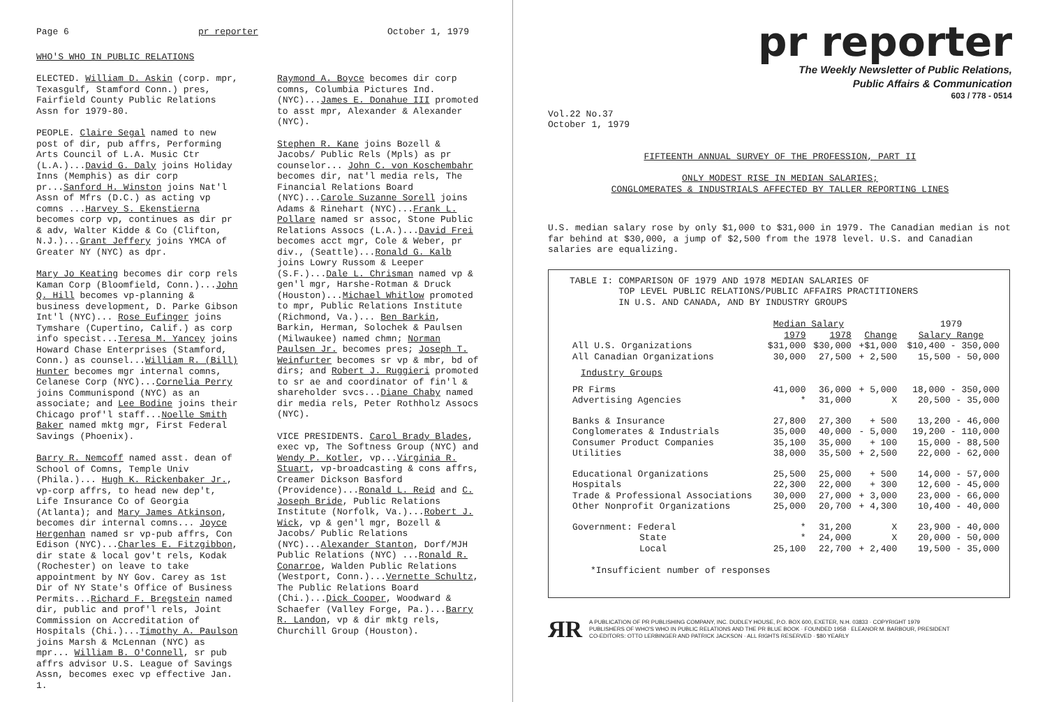Page 6 pr reporter October 1, 1979
WHO'S WHO IN PUBLIC RELATIONS
ELECTED. William D. Askin (corp. mpr, Texasgulf, Stamford Conn.) pres, Fairfield County Public Relations Assn for 1979-80.
PEOPLE. Claire Segal named to new post of dir, pub affrs, Performing Arts Council of L.A. Music Ctr (L.A.)...David G. Daly joins Holiday Inns (Memphis) as dir corp pr...Sanford H. Winston joins Nat'l Assn of Mfrs (D.C.) as acting vp comns ...Harvey S. Ekenstierna becomes corp vp, continues as dir pr & adv, Walter Kidde & Co (Clifton, N.J.)...Grant Jeffery joins YMCA of Greater NY (NYC) as dpr.
Mary Jo Keating becomes dir corp rels Kaman Corp (Bloomfield, Conn.)...John Q. Hill becomes vp-planning & business development, D. Parke Gibson Int'l (NYC)... Rose Eufinger joins Tymshare (Cupertino, Calif.) as corp info specist...Teresa M. Yancey joins Howard Chase Enterprises (Stamford, Conn.) as counsel...William R. (Bill) Hunter becomes mgr internal comns, Celanese Corp (NYC)...Cornelia Perry joins Communispond (NYC) as an associate; and Lee Bodine joins their Chicago prof'l staff...Noelle Smith Baker named mktg mgr, First Federal Savings (Phoenix).
Barry R. Nemcoff named asst. dean of School of Comns, Temple Univ (Phila.)... Hugh K. Rickenbaker Jr., vp-corp affrs, to head new dep't, Life Insurance Co of Georgia (Atlanta); and Mary James Atkinson, becomes dir internal comns... Joyce Hergenhan named sr vp-pub affrs, Con Edison (NYC)...Charles E. Fitzgibbon, dir state & local gov't rels, Kodak (Rochester) on leave to take appointment by NY Gov. Carey as 1st Dir of NY State's Office of Business Permits...Richard F. Bregstein named dir, public and prof'l rels, Joint Commission on Accreditation of Hospitals (Chi.)...Timothy A. Paulson joins Marsh & McLennan (NYC) as mpr... William B. O'Connell, sr pub affrs advisor U.S. League of Savings Assn, becomes exec vp effective Jan. 1.
Raymond A. Boyce becomes dir corp comns, Columbia Pictures Ind. (NYC)...James E. Donahue III promoted to asst mpr, Alexander & Alexander (NYC).
Stephen R. Kane joins Bozell & Jacobs/ Public Rels (Mpls) as pr counselor... John C. von Koschembahr becomes dir, nat'l media rels, The Financial Relations Board (NYC)...Carole Suzanne Sorell joins Adams & Rinehart (NYC)...Frank L. Pollare named sr assoc, Stone Public Relations Assocs (L.A.)...David Frei becomes acct mgr, Cole & Weber, pr div., (Seattle)...Ronald G. Kalb joins Lowry Russom & Leeper (S.F.)...Dale L. Chrisman named vp & gen'l mgr, Harshe-Rotman & Druck (Houston)...Michael Whitlow promoted to mpr, Public Relations Institute (Richmond, Va.)... Ben Barkin, Barkin, Herman, Solochek & Paulsen (Milwaukee) named chmn; Norman Paulsen Jr. becomes pres; Joseph T. Weinfurter becomes sr vp & mbr, bd of dirs; and Robert J. Ruggieri promoted to sr ae and coordinator of fin'l & shareholder svcs...Diane Chaby named dir media rels, Peter Rothholz Assocs (NYC).
VICE PRESIDENTS. Carol Brady Blades, exec vp, The Softness Group (NYC) and Wendy P. Kotler, vp...Virginia R. Stuart, vp-broadcasting & cons affrs, Creamer Dickson Basford (Providence)...Ronald L. Reid and C. Joseph Bride, Public Relations Institute (Norfolk, Va.)...Robert J. Wick, vp & gen'l mgr, Bozell & Jacobs/ Public Relations (NYC)...Alexander Stanton, Dorf/MJH Public Relations (NYC) ...Ronald R. Conarroe, Walden Public Relations (Westport, Conn.)...Vernette Schultz, The Public Relations Board (Chi.)...Dick Cooper, Woodward & Schaefer (Valley Forge, Pa.)...Barry R. Landon, vp & dir mktg rels, Churchill Group (Houston).
pr reporter
The Weekly Newsletter of Public Relations,
Public Affairs & Communication
603 / 778 - 0514
Vol.22 No.37
October 1, 1979
FIFTEENTH ANNUAL SURVEY OF THE PROFESSION, PART II
ONLY MODEST RISE IN MEDIAN SALARIES;
CONGLOMERATES & INDUSTRIALS AFFECTED BY TALLER REPORTING LINES
U.S. median salary rose by only $1,000 to $31,000 in 1979. The Canadian median is not far behind at $30,000, a jump of $2,500 from the 1978 level. U.S. and Canadian salaries are equalizing.
TABLE I: COMPARISON OF 1979 AND 1978 MEDIAN SALARIES OF
TOP LEVEL PUBLIC RELATIONS/PUBLIC AFFAIRS PRACTITIONERS
IN U.S. AND CANADA, AND BY INDUSTRY GROUPS
| | Median Salary | | | 1979 |
| --- | --- | --- | --- | --- |
| | 1979 | 1978 | Change | Salary Range |
| All U.S. Organizations | $31,000 | $30,000 | +$1,000 | $10,400 - 350,000 |
| All Canadian Organizations | 30,000 | 27,500 | + 2,500 | 15,500 - 50,000 |
| Industry Groups | | | | |
| PR Firms | 41,000 | 36,000 | + 5,000 | 18,000 - 350,000 |
| Advertising Agencies | * | 31,000 | X | 20,500 - 35,000 |
| Banks & Insurance | 27,800 | 27,300 | + 500 | 13,200 - 46,000 |
| Conglomerates & Industrials | 35,000 | 40,000 | - 5,000 | 19,200 - 110,000 |
| Consumer Product Companies | 35,100 | 35,000 | + 100 | 15,000 - 88,500 |
| Utilities | 38,000 | 35,500 | + 2,500 | 22,000 - 62,000 |
| Educational Organizations | 25,500 | 25,000 | + 500 | 14,000 - 57,000 |
| Hospitals | 22,300 | 22,000 | + 300 | 12,600 - 45,000 |
| Trade & Professional Associations | 30,000 | 27,000 | + 3,000 | 23,000 - 66,000 |
| Other Nonprofit Organizations | 25,000 | 20,700 | + 4,300 | 10,400 - 40,000 |
| Government: Federal | * | 31,200 | X | 23,900 - 40,000 |
| State | * | 24,000 | X | 20,000 - 50,000 |
| Local | 25,100 | 22,700 | + 2,400 | 19,500 - 35,000 |
*Insufficient number of responses
ЯR A PUBLICATION OF PR PUBLISHING COMPANY, INC. DUDLEY HOUSE, P.O. BOX 600, EXETER, N.H. 03833 · COPYRIGHT 1979
PUBLISHERS OF WHO'S WHO IN PUBLIC RELATIONS AND THE PR BLUE BOOK · FOUNDED 1958 · ELEANOR M. BARBOUR, PRESIDENT
CO-EDITORS: OTTO LERBINGER AND PATRICK JACKSON · ALL RIGHTS RESERVED · $80 YEARLY